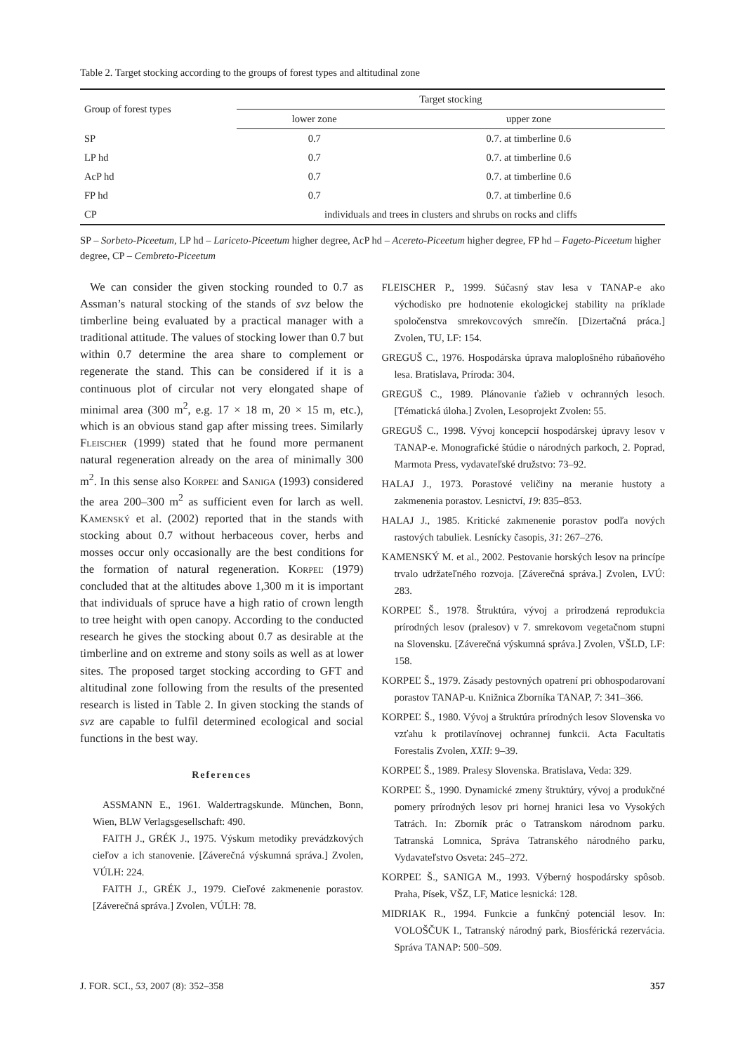Table 2. Target stocking according to the groups of forest types and altitudinal zone
| Group of forest types | Target stocking | |
| --- | --- | --- |
| | lower zone | upper zone |
| SP | 0.7 | 0.7. at timberline 0.6 |
| LP hd | 0.7 | 0.7. at timberline 0.6 |
| AcP hd | 0.7 | 0.7. at timberline 0.6 |
| FP hd | 0.7 | 0.7. at timberline 0.6 |
| CP | individuals and trees in clusters and shrubs on rocks and cliffs | |
SP – Sorbeto-Piceetum, LP hd – Lariceto-Piceetum higher degree, AcP hd – Acereto-Piceetum higher degree, FP hd – Fageto-Piceetum higher degree, CP – Cembreto-Piceetum
We can consider the given stocking rounded to 0.7 as Assman’s natural stocking of the stands of svz below the timberline being evaluated by a practical manager with a traditional attitude. The values of stocking lower than 0.7 but within 0.7 determine the area share to complement or regenerate the stand. This can be considered if it is a continuous plot of circular not very elongated shape of minimal area (300 m<sup>2</sup>, e.g. 17 × 18 m, 20 × 15 m, etc.), which is an obvious stand gap after missing trees. Similarly Fleischer (1999) stated that he found more permanent natural regeneration already on the area of minimally 300 m<sup>2</sup>. In this sense also Korpeľ and Saniga (1993) considered the area 200–300 m<sup>2</sup> as sufficient even for larch as well. Kamenský et al. (2002) reported that in the stands with stocking about 0.7 without herbaceous cover, herbs and mosses occur only occasionally are the best conditions for the formation of natural regeneration. Korpeľ (1979) concluded that at the altitudes above 1,300 m it is important that individuals of spruce have a high ratio of crown length to tree height with open canopy. According to the conducted research he gives the stocking about 0.7 as desirable at the timberline and on extreme and stony soils as well as at lower sites. The proposed target stocking according to GFT and altitudinal zone following from the results of the presented research is listed in Table 2. In given stocking the stands of svz are capable to fulfil determined ecological and social functions in the best way.
References
ASSMANN E., 1961. Waldertragskunde. München, Bonn, Wien, BLW Verlagsgesellschaft: 490.
FAITH J., GRÉK J., 1975. Výskum metodiky prevádzkových cieľov a ich stanovenie. [Záverečná výskumná správa.] Zvolen, VÚLH: 224.
FAITH J., GRÉK J., 1979. Cieľové zakmenenie porastov. [Záverečná správa.] Zvolen, VÚLH: 78.
FLEISCHER P., 1999. Súčasný stav lesa v TANAP-e ako východisko pre hodnotenie ekologickej stability na príklade spoločenstva smrekovcových smrečín. [Dizertačná práca.] Zvolen, TU, LF: 154.
GREGUŠ C., 1976. Hospodárska úprava maloplošného rúbaňového lesa. Bratislava, Príroda: 304.
GREGUŠ C., 1989. Plánovanie ťažieb v ochranných lesoch. [Tématická úloha.] Zvolen, Lesoprojekt Zvolen: 55.
GREGUŠ C., 1998. Vývoj koncepcií hospodárskej úpravy lesov v TANAP-e. Monografické štúdie o národných parkoch, 2. Poprad, Marmota Press, vydavateľské družstvo: 73–92.
HALAJ J., 1973. Porastové veličiny na meranie hustoty a zakmenenia porastov. Lesnictví, 19: 835–853.
HALAJ J., 1985. Kritické zakmenenie porastov podľa nových rastových tabuliek. Lesnícky časopis, 31: 267–276.
KAMENSKÝ M. et al., 2002. Pestovanie horských lesov na princípe trvalo udržateľného rozvoja. [Záverečná správa.] Zvolen, LVÚ: 283.
KORPEĽ Š., 1978. Štruktúra, vývoj a prirodzená reprodukcia prírodných lesov (pralesov) v 7. smrekovom vegetačnom stupni na Slovensku. [Záverečná výskumná správa.] Zvolen, VŠLD, LF: 158.
KORPEĽ Š., 1979. Zásady pestovných opatrení pri obhospodarovaní porastov TANAP-u. Knižnica Zborníka TANAP, 7: 341–366.
KORPEĽ Š., 1980. Vývoj a štruktúra prírodných lesov Slovenska vo vzťahu k protilavínovej ochrannej funkcii. Acta Facultatis Forestalis Zvolen, XXII: 9–39.
KORPEĽ Š., 1989. Pralesy Slovenska. Bratislava, Veda: 329.
KORPEĽ Š., 1990. Dynamické zmeny štruktúry, vývoj a produkčné pomery prírodných lesov pri hornej hranici lesa vo Vysokých Tatrách. In: Zborník prác o Tatranskom národnom parku. Tatranská Lomnica, Správa Tatranského národného parku, Vydavateľstvo Osveta: 245–272.
KORPEĽ Š., SANIGA M., 1993. Výberný hospodársky spôsob. Praha, Písek, VŠZ, LF, Matice lesnická: 128.
MIDRIAK R., 1994. Funkcie a funkčný potenciál lesov. In: VOLOŠČUK I., Tatranský národný park, Biosférická rezervácia. Správa TANAP: 500–509.
J. FOR. SCI., 53, 2007 (8): 352–358 357